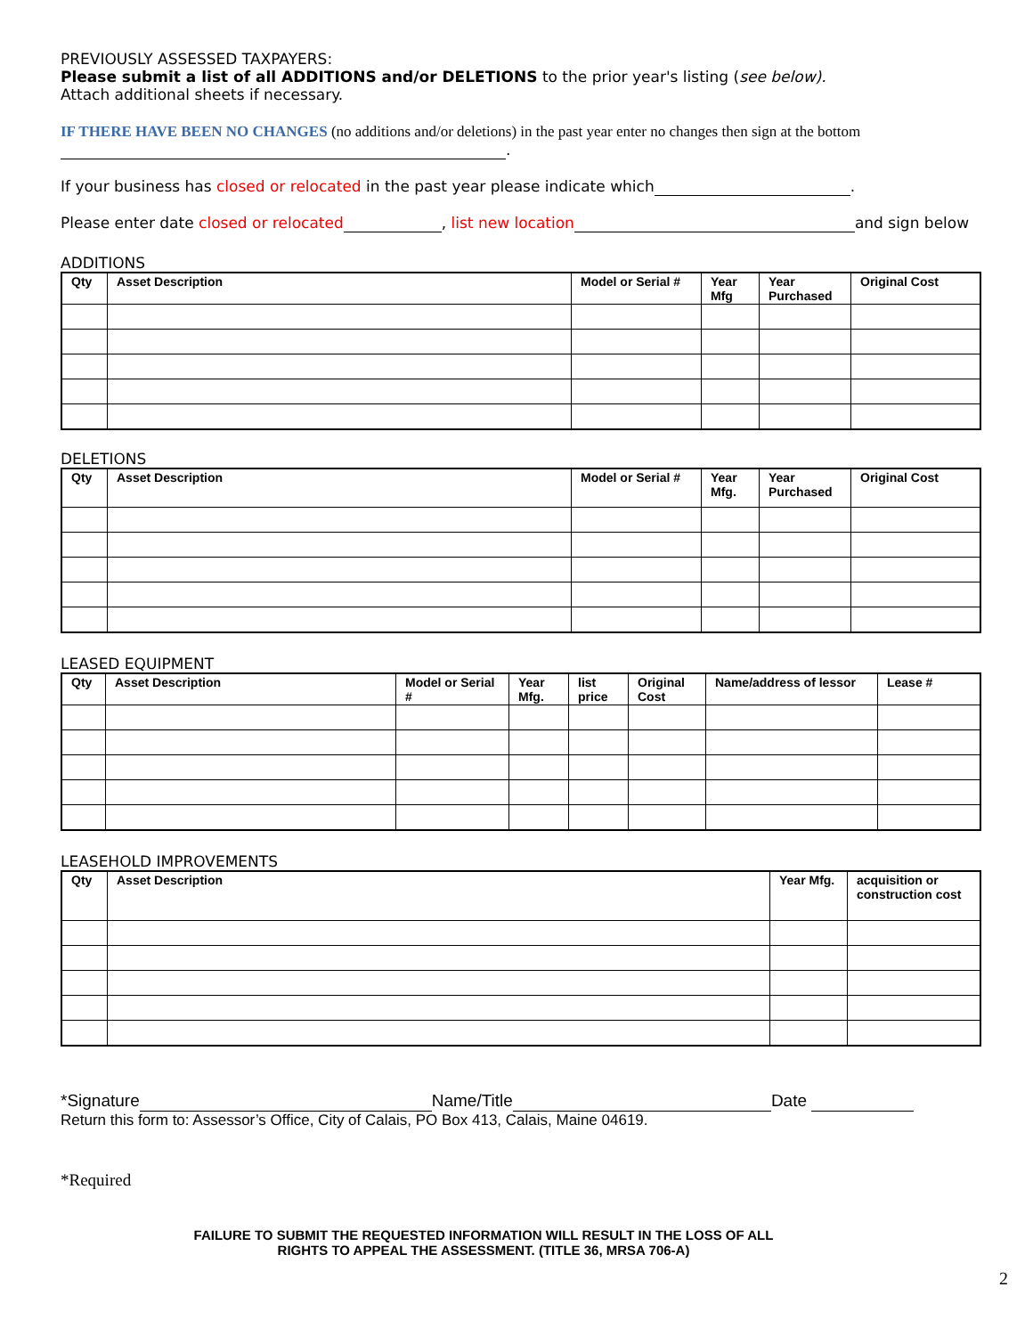PREVIOUSLY ASSESSED TAXPAYERS:
Please submit a list of all ADDITIONS and/or DELETIONS to the prior year's listing (see below).
Attach additional sheets if necessary.
IF THERE HAVE BEEN NO CHANGES (no additions and/or deletions) in the past year enter no changes then sign at the bottom
.
If your business has closed or relocated in the past year please indicate which .
Please enter date closed or relocated , list new location and sign below
ADDITIONS
| Qty | Asset Description | Model or Serial # | Year Mfg | Year Purchased | Original Cost |
| --- | --- | --- | --- | --- | --- |
DELETIONS
| Qty | Asset Description | Model or Serial # | Year Mfg. | Year Purchased | Original Cost |
| --- | --- | --- | --- | --- | --- |
LEASED EQUIPMENT
| Qty | Asset Description | Model or Serial # | Year Mfg. | list price | Original Cost | Name/address of lessor | Lease # |
| --- | --- | --- | --- | --- | --- | --- | --- |
LEASEHOLD IMPROVEMENTS
| Qty | Asset Description | Year Mfg. | acquisition or construction cost |
| --- | --- | --- | --- |
*Signature Name/Title Date
Return this form to: Assessor’s Office, City of Calais, PO Box 413, Calais, Maine 04619.
*Required
FAILURE TO SUBMIT THE REQUESTED INFORMATION WILL RESULT IN THE LOSS OF ALL
RIGHTS TO APPEAL THE ASSESSMENT. (TITLE 36, MRSA 706-A)
2